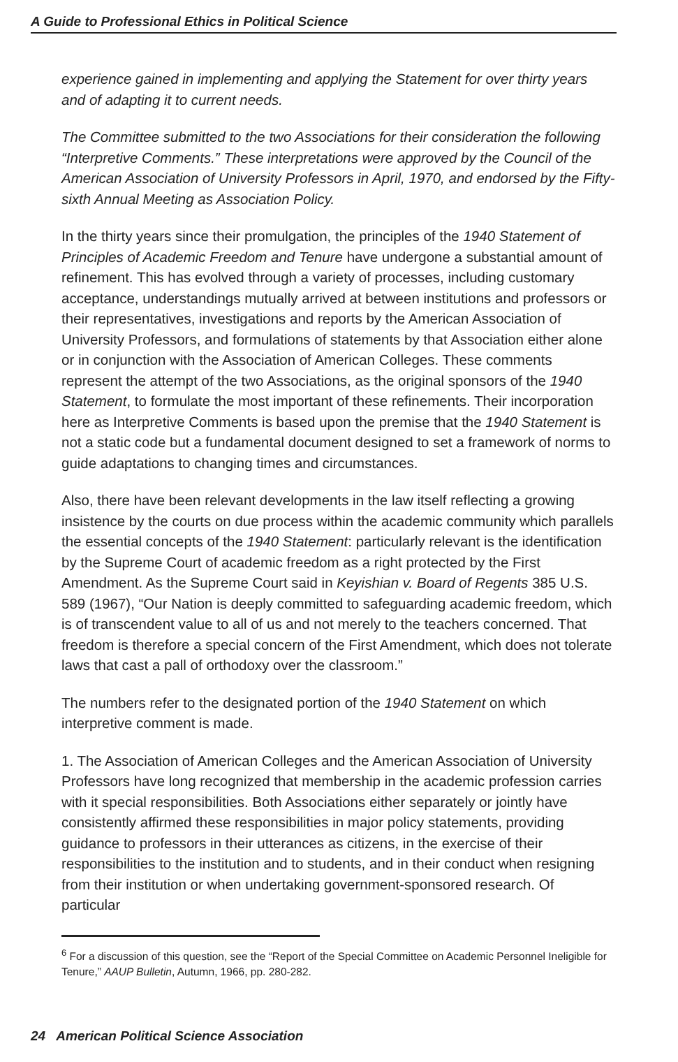A Guide to Professional Ethics in Political Science
experience gained in implementing and applying the Statement for over thirty years and of adapting it to current needs.
The Committee submitted to the two Associations for their consideration the following “Interpretive Comments.” These interpretations were approved by the Council of the American Association of University Professors in April, 1970, and endorsed by the Fifty-sixth Annual Meeting as Association Policy.
In the thirty years since their promulgation, the principles of the 1940 Statement of Principles of Academic Freedom and Tenure have undergone a substantial amount of refinement. This has evolved through a variety of processes, including customary acceptance, understandings mutually arrived at between institutions and professors or their representatives, investigations and reports by the American Association of University Professors, and formulations of statements by that Association either alone or in conjunction with the Association of American Colleges. These comments represent the attempt of the two Associations, as the original sponsors of the 1940 Statement, to formulate the most important of these refinements. Their incorporation here as Interpretive Comments is based upon the premise that the 1940 Statement is not a static code but a fundamental document designed to set a framework of norms to guide adaptations to changing times and circumstances.
Also, there have been relevant developments in the law itself reflecting a growing insistence by the courts on due process within the academic community which parallels the essential concepts of the 1940 Statement: particularly relevant is the identification by the Supreme Court of academic freedom as a right protected by the First Amendment. As the Supreme Court said in Keyishian v. Board of Regents 385 U.S. 589 (1967), “Our Nation is deeply committed to safeguarding academic freedom, which is of transcendent value to all of us and not merely to the teachers concerned. That freedom is therefore a special concern of the First Amendment, which does not tolerate laws that cast a pall of orthodoxy over the classroom.”
The numbers refer to the designated portion of the 1940 Statement on which interpretive comment is made.
1. The Association of American Colleges and the American Association of University Professors have long recognized that membership in the academic profession carries with it special responsibilities. Both Associations either separately or jointly have consistently affirmed these responsibilities in major policy statements, providing guidance to professors in their utterances as citizens, in the exercise of their responsibilities to the institution and to students, and in their conduct when resigning from their institution or when undertaking government-sponsored research. Of particular
<sup>6</sup> For a discussion of this question, see the “Report of the Special Committee on Academic Personnel Ineligible for Tenure,” AAUP Bulletin, Autumn, 1966, pp. 280-282.
24 American Political Science Association